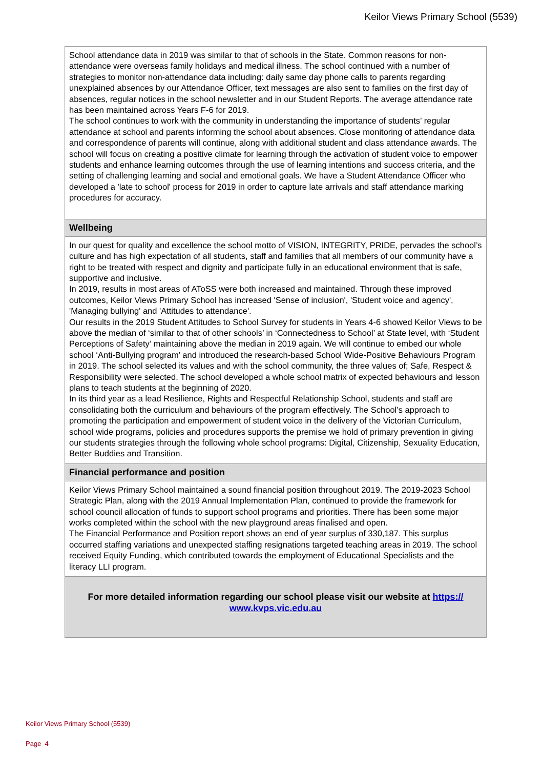Keilor Views Primary School (5539)
School attendance data in 2019 was similar to that of schools in the State. Common reasons for non-attendance were overseas family holidays and medical illness. The school continued with a number of strategies to monitor non-attendance data including: daily same day phone calls to parents regarding unexplained absences by our Attendance Officer, text messages are also sent to families on the first day of absences, regular notices in the school newsletter and in our Student Reports. The average attendance rate has been maintained across Years F-6 for 2019.
The school continues to work with the community in understanding the importance of students’ regular attendance at school and parents informing the school about absences. Close monitoring of attendance data and correspondence of parents will continue, along with additional student and class attendance awards. The school will focus on creating a positive climate for learning through the activation of student voice to empower students and enhance learning outcomes through the use of learning intentions and success criteria, and the setting of challenging learning and social and emotional goals. We have a Student Attendance Officer who developed a 'late to school' process for 2019 in order to capture late arrivals and staff attendance marking procedures for accuracy.
Wellbeing
In our quest for quality and excellence the school motto of VISION, INTEGRITY, PRIDE, pervades the school’s culture and has high expectation of all students, staff and families that all members of our community have a right to be treated with respect and dignity and participate fully in an educational environment that is safe, supportive and inclusive.
In 2019, results in most areas of AToSS were both increased and maintained. Through these improved outcomes, Keilor Views Primary School has increased 'Sense of inclusion', 'Student voice and agency', 'Managing bullying' and 'Attitudes to attendance'.
Our results in the 2019 Student Attitudes to School Survey for students in Years 4-6 showed Keilor Views to be above the median of ‘similar to that of other schools’ in ‘Connectedness to School’ at State level, with ‘Student Perceptions of Safety’ maintaining above the median in 2019 again. We will continue to embed our whole school ‘Anti-Bullying program’ and introduced the research-based School Wide-Positive Behaviours Program in 2019. The school selected its values and with the school community, the three values of; Safe, Respect & Responsibility were selected. The school developed a whole school matrix of expected behaviours and lesson plans to teach students at the beginning of 2020.
In its third year as a lead Resilience, Rights and Respectful Relationship School, students and staff are consolidating both the curriculum and behaviours of the program effectively. The School’s approach to promoting the participation and empowerment of student voice in the delivery of the Victorian Curriculum, school wide programs, policies and procedures supports the premise we hold of primary prevention in giving our students strategies through the following whole school programs: Digital, Citizenship, Sexuality Education, Better Buddies and Transition.
Financial performance and position
Keilor Views Primary School maintained a sound financial position throughout 2019. The 2019-2023 School Strategic Plan, along with the 2019 Annual Implementation Plan, continued to provide the framework for school council allocation of funds to support school programs and priorities. There has been some major works completed within the school with the new playground areas finalised and open.
The Financial Performance and Position report shows an end of year surplus of 330,187. This surplus occurred staffing variations and unexpected staffing resignations targeted teaching areas in 2019. The school received Equity Funding, which contributed towards the employment of Educational Specialists and the literacy LLI program.
For more detailed information regarding our school please visit our website at https://
www.kvps.vic.edu.au
Keilor Views Primary School (5539)
Page 4